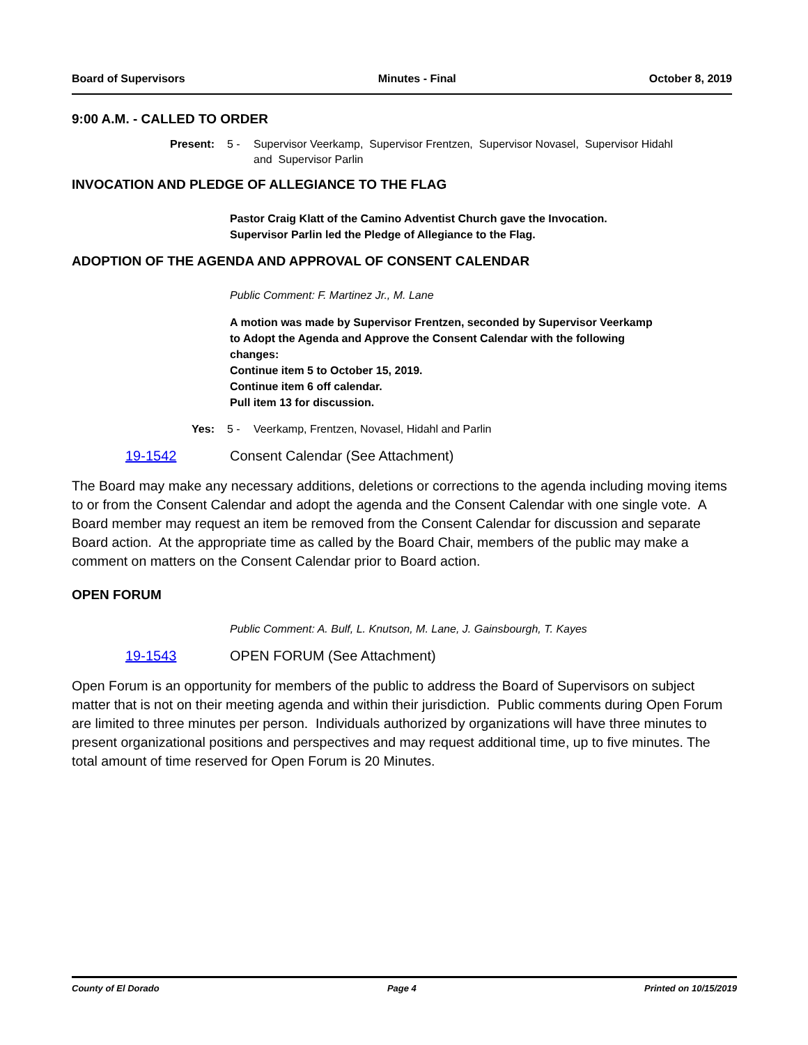Board of Supervisors Minutes - Final October 8, 2019
9:00 A.M. - CALLED TO ORDER
Present: 5 - Supervisor Veerkamp, Supervisor Frentzen, Supervisor Novasel, Supervisor Hidahl
and Supervisor Parlin
INVOCATION AND PLEDGE OF ALLEGIANCE TO THE FLAG
Pastor Craig Klatt of the Camino Adventist Church gave the Invocation.
Supervisor Parlin led the Pledge of Allegiance to the Flag.
ADOPTION OF THE AGENDA AND APPROVAL OF CONSENT CALENDAR
Public Comment: F. Martinez Jr., M. Lane
A motion was made by Supervisor Frentzen, seconded by Supervisor Veerkamp
to Adopt the Agenda and Approve the Consent Calendar with the following
changes:
Continue item 5 to October 15, 2019.
Continue item 6 off calendar.
Pull item 13 for discussion.
Yes: 5 - Veerkamp, Frentzen, Novasel, Hidahl and Parlin
19-1542 Consent Calendar (See Attachment)
The Board may make any necessary additions, deletions or corrections to the agenda including moving items to or from the Consent Calendar and adopt the agenda and the Consent Calendar with one single vote. A Board member may request an item be removed from the Consent Calendar for discussion and separate Board action. At the appropriate time as called by the Board Chair, members of the public may make a comment on matters on the Consent Calendar prior to Board action.
OPEN FORUM
Public Comment: A. Bulf, L. Knutson, M. Lane, J. Gainsbourgh, T. Kayes
19-1543 OPEN FORUM (See Attachment)
Open Forum is an opportunity for members of the public to address the Board of Supervisors on subject matter that is not on their meeting agenda and within their jurisdiction. Public comments during Open Forum are limited to three minutes per person. Individuals authorized by organizations will have three minutes to present organizational positions and perspectives and may request additional time, up to five minutes. The total amount of time reserved for Open Forum is 20 Minutes.
County of El Dorado Page 4 Printed on 10/15/2019